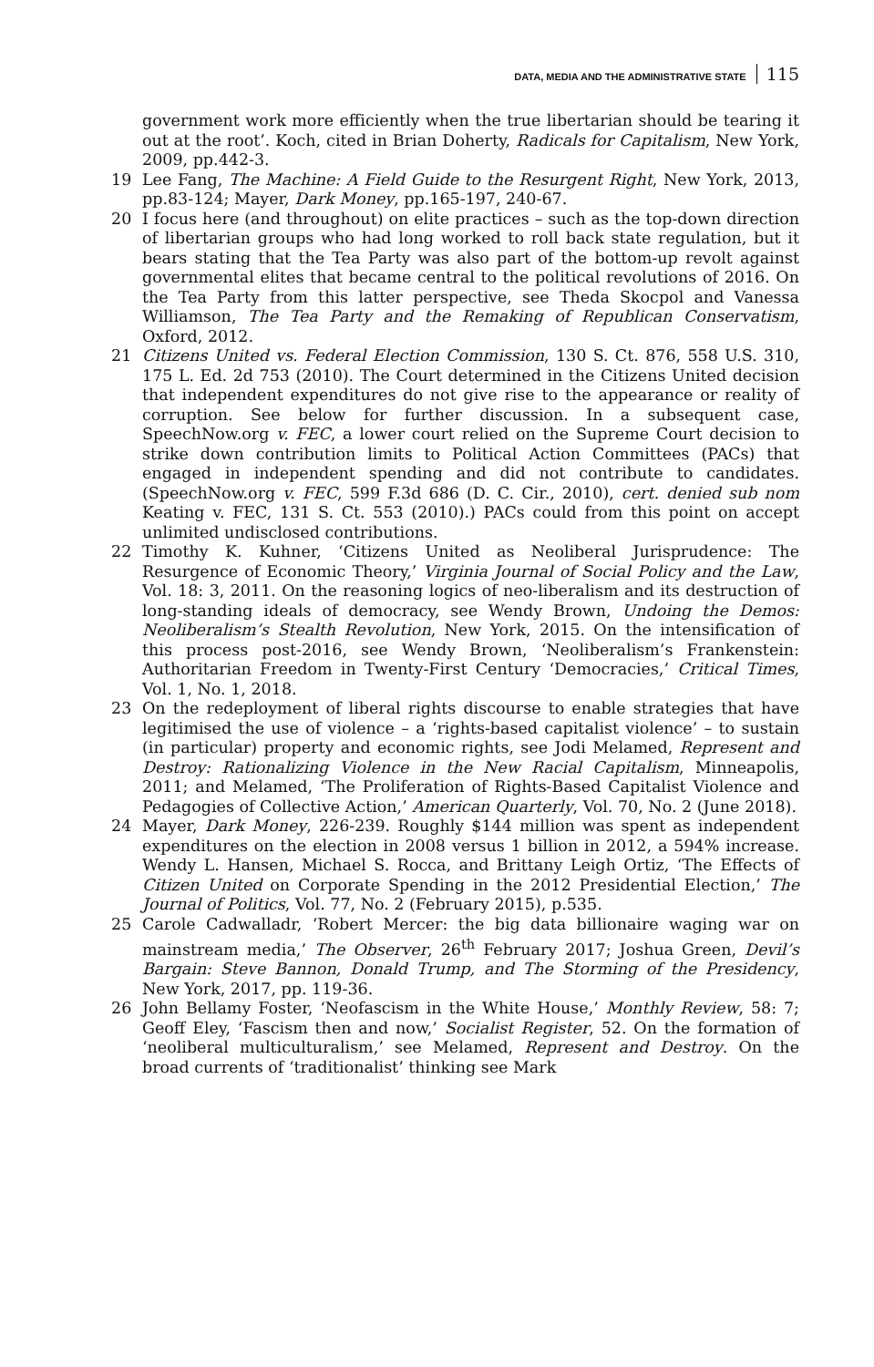DATA, MEDIA AND THE ADMINISTRATIVE STATE 115
government work more efficiently when the true libertarian should be tearing it out at the root’. Koch, cited in Brian Doherty, Radicals for Capitalism, New York, 2009, pp.442-3.
19 Lee Fang, The Machine: A Field Guide to the Resurgent Right, New York, 2013, pp.83-124; Mayer, Dark Money, pp.165-197, 240-67.
20 I focus here (and throughout) on elite practices – such as the top-down direction of libertarian groups who had long worked to roll back state regulation, but it bears stating that the Tea Party was also part of the bottom-up revolt against governmental elites that became central to the political revolutions of 2016. On the Tea Party from this latter perspective, see Theda Skocpol and Vanessa Williamson, The Tea Party and the Remaking of Republican Conservatism, Oxford, 2012.
21 Citizens United vs. Federal Election Commission, 130 S. Ct. 876, 558 U.S. 310, 175 L. Ed. 2d 753 (2010). The Court determined in the Citizens United decision that independent expenditures do not give rise to the appearance or reality of corruption. See below for further discussion. In a subsequent case, SpeechNow.org v. FEC, a lower court relied on the Supreme Court decision to strike down contribution limits to Political Action Committees (PACs) that engaged in independent spending and did not contribute to candidates. (SpeechNow.org v. FEC, 599 F.3d 686 (D. C. Cir., 2010), cert. denied sub nom Keating v. FEC, 131 S. Ct. 553 (2010).) PACs could from this point on accept unlimited undisclosed contributions.
22 Timothy K. Kuhner, ‘Citizens United as Neoliberal Jurisprudence: The Resurgence of Economic Theory,’ Virginia Journal of Social Policy and the Law, Vol. 18: 3, 2011. On the reasoning logics of neo-liberalism and its destruction of long-standing ideals of democracy, see Wendy Brown, Undoing the Demos: Neoliberalism’s Stealth Revolution, New York, 2015. On the intensification of this process post-2016, see Wendy Brown, ‘Neoliberalism’s Frankenstein: Authoritarian Freedom in Twenty-First Century ‘Democracies,’ Critical Times, Vol. 1, No. 1, 2018.
23 On the redeployment of liberal rights discourse to enable strategies that have legitimised the use of violence – a ‘rights-based capitalist violence’ – to sustain (in particular) property and economic rights, see Jodi Melamed, Represent and Destroy: Rationalizing Violence in the New Racial Capitalism, Minneapolis, 2011; and Melamed, ‘The Proliferation of Rights-Based Capitalist Violence and Pedagogies of Collective Action,’ American Quarterly, Vol. 70, No. 2 (June 2018).
24 Mayer, Dark Money, 226-239. Roughly $144 million was spent as independent expenditures on the election in 2008 versus 1 billion in 2012, a 594% increase. Wendy L. Hansen, Michael S. Rocca, and Brittany Leigh Ortiz, ‘The Effects of Citizen United on Corporate Spending in the 2012 Presidential Election,’ The Journal of Politics, Vol. 77, No. 2 (February 2015), p.535.
25 Carole Cadwalladr, ‘Robert Mercer: the big data billionaire waging war on mainstream media,’ The Observer, 26<sup>th</sup> February 2017; Joshua Green, Devil’s Bargain: Steve Bannon, Donald Trump, and The Storming of the Presidency, New York, 2017, pp. 119-36.
26 John Bellamy Foster, ‘Neofascism in the White House,’ Monthly Review, 58: 7; Geoff Eley, ‘Fascism then and now,’ Socialist Register, 52. On the formation of ‘neoliberal multiculturalism,’ see Melamed, Represent and Destroy. On the broad currents of ‘traditionalist’ thinking see Mark